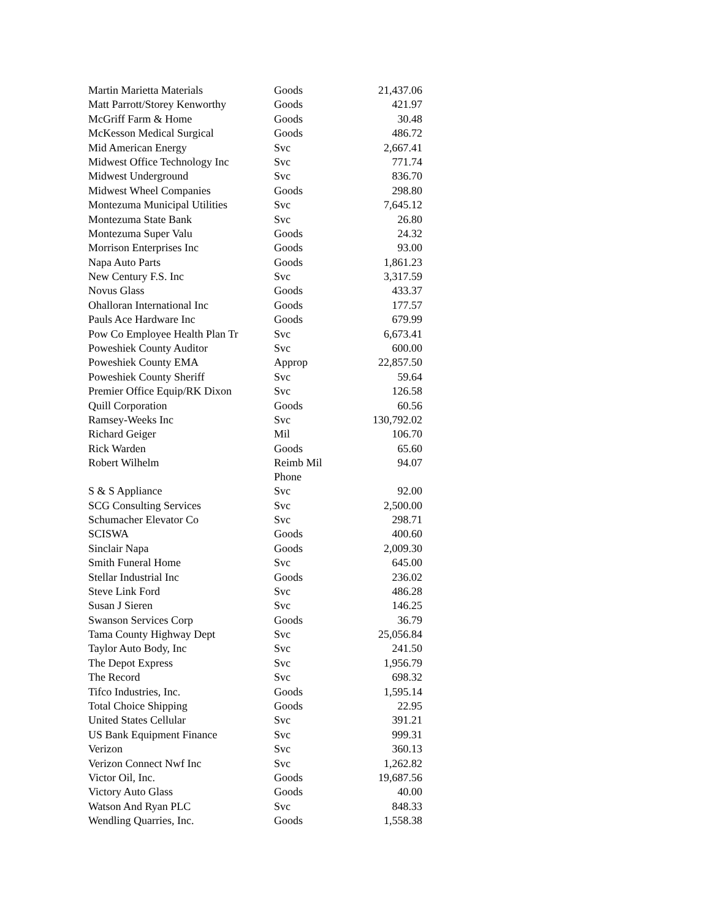| Martin Marietta Materials | Goods | 21,437.06 |
| Matt Parrott/Storey Kenworthy | Goods | 421.97 |
| McGriff Farm & Home | Goods | 30.48 |
| McKesson Medical Surgical | Goods | 486.72 |
| Mid American Energy | Svc | 2,667.41 |
| Midwest Office Technology Inc | Svc | 771.74 |
| Midwest Underground | Svc | 836.70 |
| Midwest Wheel Companies | Goods | 298.80 |
| Montezuma Municipal Utilities | Svc | 7,645.12 |
| Montezuma State Bank | Svc | 26.80 |
| Montezuma Super Valu | Goods | 24.32 |
| Morrison Enterprises Inc | Goods | 93.00 |
| Napa Auto Parts | Goods | 1,861.23 |
| New Century F.S. Inc | Svc | 3,317.59 |
| Novus Glass | Goods | 433.37 |
| Ohalloran International Inc | Goods | 177.57 |
| Pauls Ace Hardware Inc | Goods | 679.99 |
| Pow Co Employee Health Plan Tr | Svc | 6,673.41 |
| Poweshiek County Auditor | Svc | 600.00 |
| Poweshiek County EMA | Approp | 22,857.50 |
| Poweshiek County Sheriff | Svc | 59.64 |
| Premier Office Equip/RK Dixon | Svc | 126.58 |
| Quill Corporation | Goods | 60.56 |
| Ramsey-Weeks Inc | Svc | 130,792.02 |
| Richard Geiger | Mil | 106.70 |
| Rick Warden | Goods | 65.60 |
| Robert Wilhelm | Reimb Mil Phone | 94.07 |
| S & S Appliance | Svc | 92.00 |
| SCG Consulting Services | Svc | 2,500.00 |
| Schumacher Elevator Co | Svc | 298.71 |
| SCISWA | Goods | 400.60 |
| Sinclair Napa | Goods | 2,009.30 |
| Smith Funeral Home | Svc | 645.00 |
| Stellar Industrial Inc | Goods | 236.02 |
| Steve Link Ford | Svc | 486.28 |
| Susan J Sieren | Svc | 146.25 |
| Swanson Services Corp | Goods | 36.79 |
| Tama County Highway Dept | Svc | 25,056.84 |
| Taylor Auto Body, Inc | Svc | 241.50 |
| The Depot Express | Svc | 1,956.79 |
| The Record | Svc | 698.32 |
| Tifco Industries, Inc. | Goods | 1,595.14 |
| Total Choice Shipping | Goods | 22.95 |
| United States Cellular | Svc | 391.21 |
| US Bank Equipment Finance | Svc | 999.31 |
| Verizon | Svc | 360.13 |
| Verizon Connect Nwf Inc | Svc | 1,262.82 |
| Victor Oil, Inc. | Goods | 19,687.56 |
| Victory Auto Glass | Goods | 40.00 |
| Watson And Ryan PLC | Svc | 848.33 |
| Wendling Quarries, Inc. | Goods | 1,558.38 |